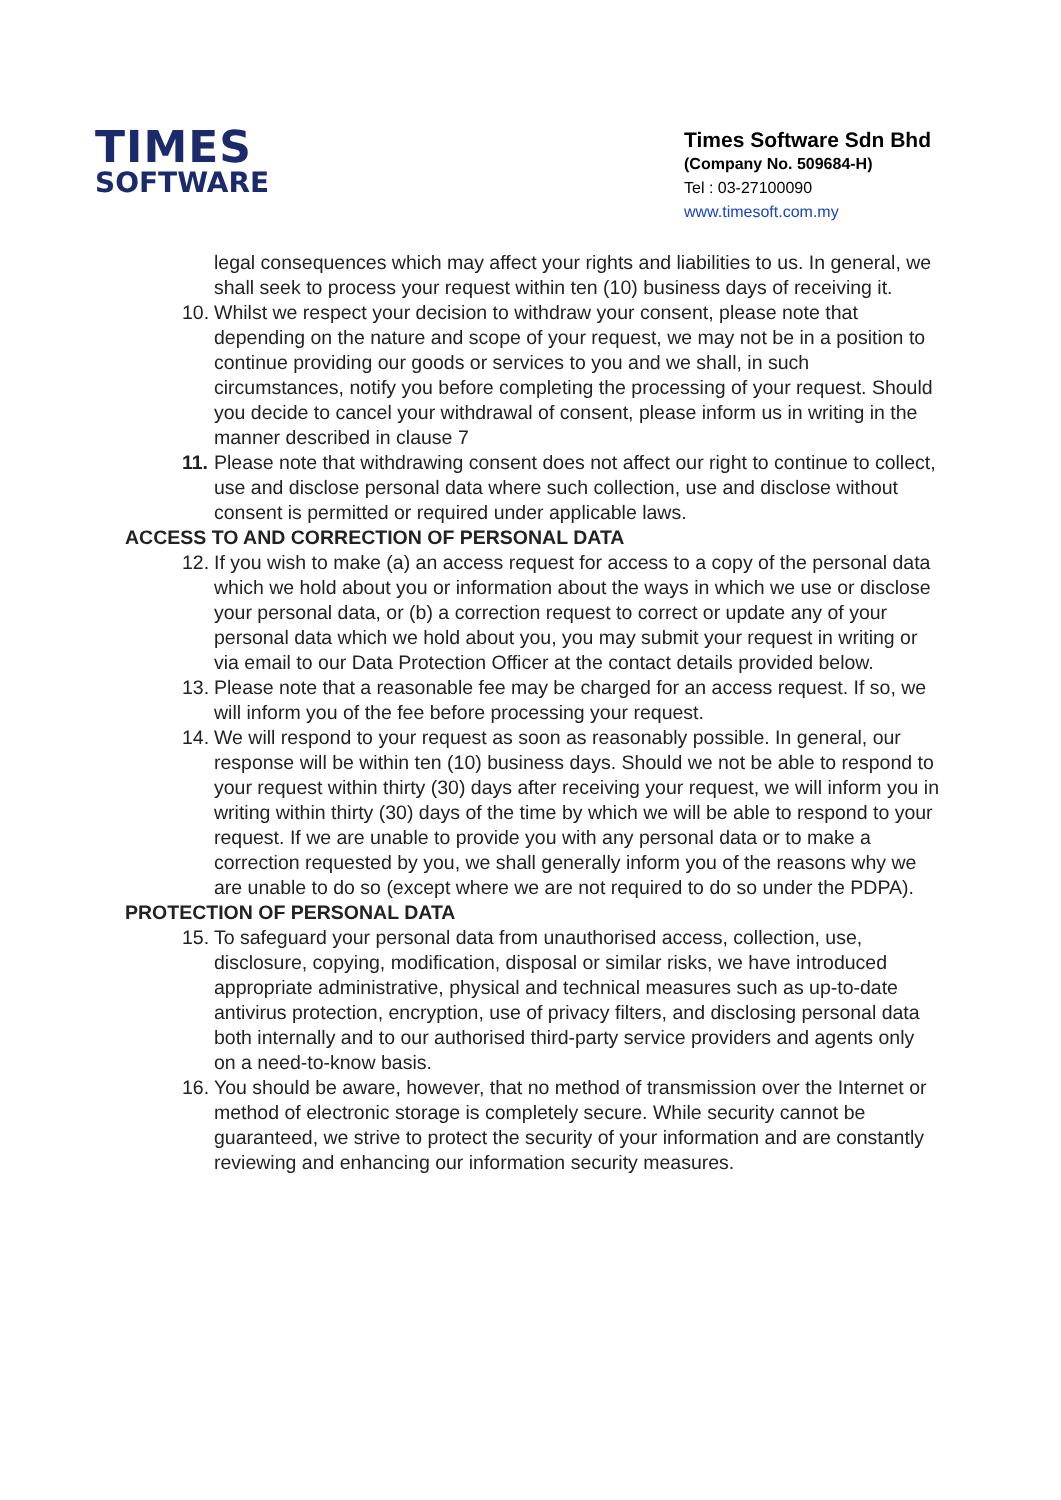TIMES
SOFTWARE
Times Software Sdn Bhd
(Company No. 509684-H)
Tel : 03-27100090
www.timesoft.com.my
legal consequences which may affect your rights and liabilities to us. In general, we shall seek to process your request within ten (10) business days of receiving it.
10. Whilst we respect your decision to withdraw your consent, please note that depending on the nature and scope of your request, we may not be in a position to continue providing our goods or services to you and we shall, in such circumstances, notify you before completing the processing of your request. Should you decide to cancel your withdrawal of consent, please inform us in writing in the manner described in clause 7
11. Please note that withdrawing consent does not affect our right to continue to collect, use and disclose personal data where such collection, use and disclose without consent is permitted or required under applicable laws.
ACCESS TO AND CORRECTION OF PERSONAL DATA
12. If you wish to make (a) an access request for access to a copy of the personal data which we hold about you or information about the ways in which we use or disclose your personal data, or (b) a correction request to correct or update any of your personal data which we hold about you, you may submit your request in writing or via email to our Data Protection Officer at the contact details provided below.
13. Please note that a reasonable fee may be charged for an access request. If so, we will inform you of the fee before processing your request.
14. We will respond to your request as soon as reasonably possible. In general, our response will be within ten (10) business days. Should we not be able to respond to your request within thirty (30) days after receiving your request, we will inform you in writing within thirty (30) days of the time by which we will be able to respond to your request. If we are unable to provide you with any personal data or to make a correction requested by you, we shall generally inform you of the reasons why we are unable to do so (except where we are not required to do so under the PDPA).
PROTECTION OF PERSONAL DATA
15. To safeguard your personal data from unauthorised access, collection, use, disclosure, copying, modification, disposal or similar risks, we have introduced appropriate administrative, physical and technical measures such as up-to-date antivirus protection, encryption, use of privacy filters, and disclosing personal data both internally and to our authorised third-party service providers and agents only on a need-to-know basis.
16. You should be aware, however, that no method of transmission over the Internet or method of electronic storage is completely secure. While security cannot be guaranteed, we strive to protect the security of your information and are constantly reviewing and enhancing our information security measures.